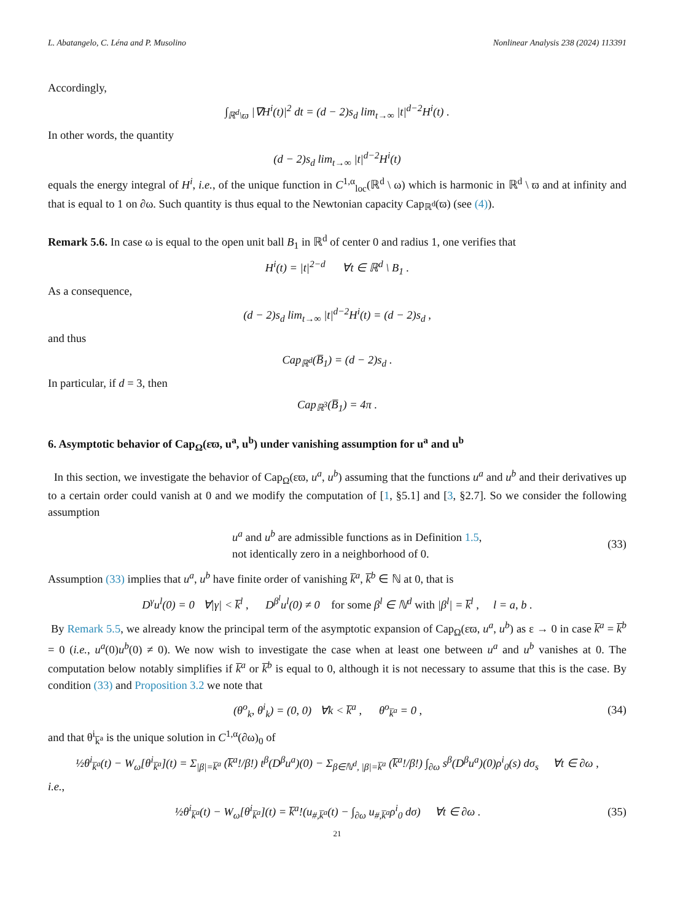L. Abatangelo, C. Léna and P. Musolino Nonlinear Analysis 238 (2024) 113391
Accordingly,
∫<sub>ℝ<sup>d</sup>\ϖ</sub> |∇H<sup>i</sup>(t)|<sup>2</sup> dt = (d − 2)s<sub>d</sub> lim<sub>t→∞</sub> |t|<sup>d−2</sup>H<sup>i</sup>(t) .
In other words, the quantity
(d − 2)s<sub>d</sub> lim<sub>t→∞</sub> |t|<sup>d−2</sup>H<sup>i</sup>(t)
equals the energy integral of H<sup>i</sup>, i.e., of the unique function in C<sup>1,α</sup><sub>loc</sub>(ℝ<sup>d</sup> \ ω) which is harmonic in ℝ<sup>d</sup> \ ϖ and at infinity and that is equal to 1 on ∂ω. Such quantity is thus equal to the Newtonian capacity Cap<sub>ℝ<sup>d</sup></sub>(ϖ) (see (4)).
Remark 5.6. In case ω is equal to the open unit ball B<sub>1</sub> in ℝ<sup>d</sup> of center 0 and radius 1, one verifies that
H<sup>i</sup>(t) = |t|<sup>2−d</sup> ∀t ∈ ℝ<sup>d</sup> \ B<sub>1</sub> .
As a consequence,
(d − 2)s<sub>d</sub> lim<sub>t→∞</sub> |t|<sup>d−2</sup>H<sup>i</sup>(t) = (d − 2)s<sub>d</sub> ,
and thus
Cap<sub>ℝ<sup>d</sup></sub>(B̅<sub>1</sub>) = (d − 2)s<sub>d</sub> .
In particular, if d = 3, then
Cap<sub>ℝ<sup>3</sup></sub>(B̅<sub>1</sub>) = 4π .
6. Asymptotic behavior of Cap<sub>Ω</sub>(εϖ, u<sup>a</sup>, u<sup>b</sup>) under vanishing assumption for u<sup>a</sup> and u<sup>b</sup>
In this section, we investigate the behavior of Cap<sub>Ω</sub>(εϖ, u<sup>a</sup>, u<sup>b</sup>) assuming that the functions u<sup>a</sup> and u<sup>b</sup> and their derivatives up to a certain order could vanish at 0 and we modify the computation of [1, §5.1] and [3, §2.7]. So we consider the following assumption
u<sup>a</sup> and u<sup>b</sup> are admissible functions as in Definition 1.5,
not identically zero in a neighborhood of 0.
(33)
Assumption (33) implies that u<sup>a</sup>, u<sup>b</sup> have finite order of vanishing k̅<sup>a</sup>, k̅<sup>b</sup> ∈ ℕ at 0, that is
D<sup>γ</sup>u<sup>l</sup>(0) = 0 ∀|γ| < k̅<sup>l</sup> , D<sup>β<sup>l</sup></sup>u<sup>l</sup>(0) ≠ 0 for some β<sup>l</sup> ∈ ℕ<sup>d</sup> with |β<sup>l</sup>| = k̅<sup>l</sup> , l = a, b .
By Remark 5.5, we already know the principal term of the asymptotic expansion of Cap<sub>Ω</sub>(εϖ, u<sup>a</sup>, u<sup>b</sup>) as ε → 0 in case k̅<sup>a</sup> = k̅<sup>b</sup> = 0 (i.e., u<sup>a</sup>(0)u<sup>b</sup>(0) ≠ 0). We now wish to investigate the case when at least one between u<sup>a</sup> and u<sup>b</sup> vanishes at 0. The computation below notably simplifies if k̅<sup>a</sup> or k̅<sup>b</sup> is equal to 0, although it is not necessary to assume that this is the case. By condition (33) and Proposition 3.2 we note that
(θ<sup>o</sup><sub>k</sub>, θ<sup>i</sup><sub>k</sub>) = (0, 0) ∀k < k̅<sup>a</sup> , θ<sup>o</sup><sub>k̅<sup>a</sup></sub> = 0 ,
(34)
and that θ<sup>i</sup><sub>k̅<sup>a</sup></sub> is the unique solution in C<sup>1,α</sup>(∂ω)<sub>0</sub> of
½θ<sup>i</sup><sub>k̅<sup>a</sup></sub>(t) − W<sub>ω</sub>[θ<sup>i</sup><sub>k̅<sup>a</sup></sub>](t) = Σ<sub>|β|=k̅<sup>a</sup></sub> (k̅<sup>a</sup>!/β!) t<sup>β</sup>(D<sup>β</sup>u<sup>a</sup>)(0) − Σ<sub>β∈ℕ<sup>d</sup>, |β|=k̅<sup>a</sup></sub> (k̅<sup>a</sup>!/β!) ∫<sub>∂ω</sub> s<sup>β</sup>(D<sup>β</sup>u<sup>a</sup>)(0)ρ<sup>i</sup><sub>0</sub>(s) dσ<sub>s</sub> ∀t ∈ ∂ω ,
i.e.,
½θ<sup>i</sup><sub>k̅<sup>a</sup></sub>(t) − W<sub>ω</sub>[θ<sup>i</sup><sub>k̅<sup>a</sup></sub>](t) = k̅<sup>a</sup>!(u<sub>#,k̅<sup>a</sup></sub>(t) − ∫<sub>∂ω</sub> u<sub>#,k̅<sup>a</sup></sub>ρ<sup>i</sup><sub>0</sub> dσ) ∀t ∈ ∂ω .
(35)
21